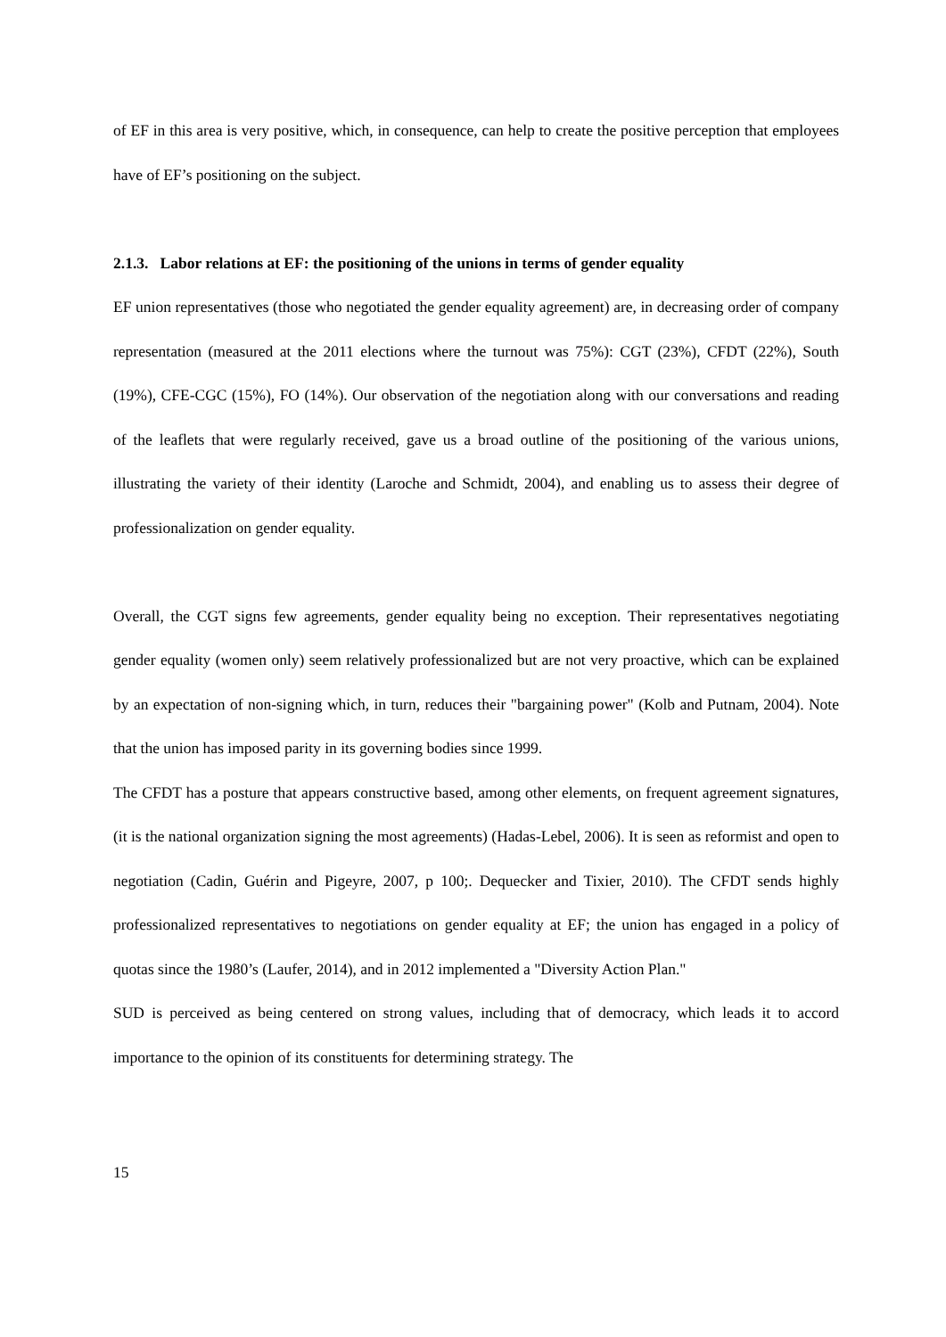of EF in this area is very positive, which, in consequence, can help to create the positive perception that employees have of EF’s positioning on the subject.
2.1.3. Labor relations at EF: the positioning of the unions in terms of gender equality
EF union representatives (those who negotiated the gender equality agreement) are, in decreasing order of company representation (measured at the 2011 elections where the turnout was 75%): CGT (23%), CFDT (22%), South (19%), CFE-CGC (15%), FO (14%). Our observation of the negotiation along with our conversations and reading of the leaflets that were regularly received, gave us a broad outline of the positioning of the various unions, illustrating the variety of their identity (Laroche and Schmidt, 2004), and enabling us to assess their degree of professionalization on gender equality.
Overall, the CGT signs few agreements, gender equality being no exception. Their representatives negotiating gender equality (women only) seem relatively professionalized but are not very proactive, which can be explained by an expectation of non-signing which, in turn, reduces their "bargaining power" (Kolb and Putnam, 2004). Note that the union has imposed parity in its governing bodies since 1999.
The CFDT has a posture that appears constructive based, among other elements, on frequent agreement signatures, (it is the national organization signing the most agreements) (Hadas-Lebel, 2006). It is seen as reformist and open to negotiation (Cadin, Guérin and Pigeyre, 2007, p 100;. Dequecker and Tixier, 2010). The CFDT sends highly professionalized representatives to negotiations on gender equality at EF; the union has engaged in a policy of quotas since the 1980’s (Laufer, 2014), and in 2012 implemented a "Diversity Action Plan."
SUD is perceived as being centered on strong values, including that of democracy, which leads it to accord importance to the opinion of its constituents for determining strategy. The
15